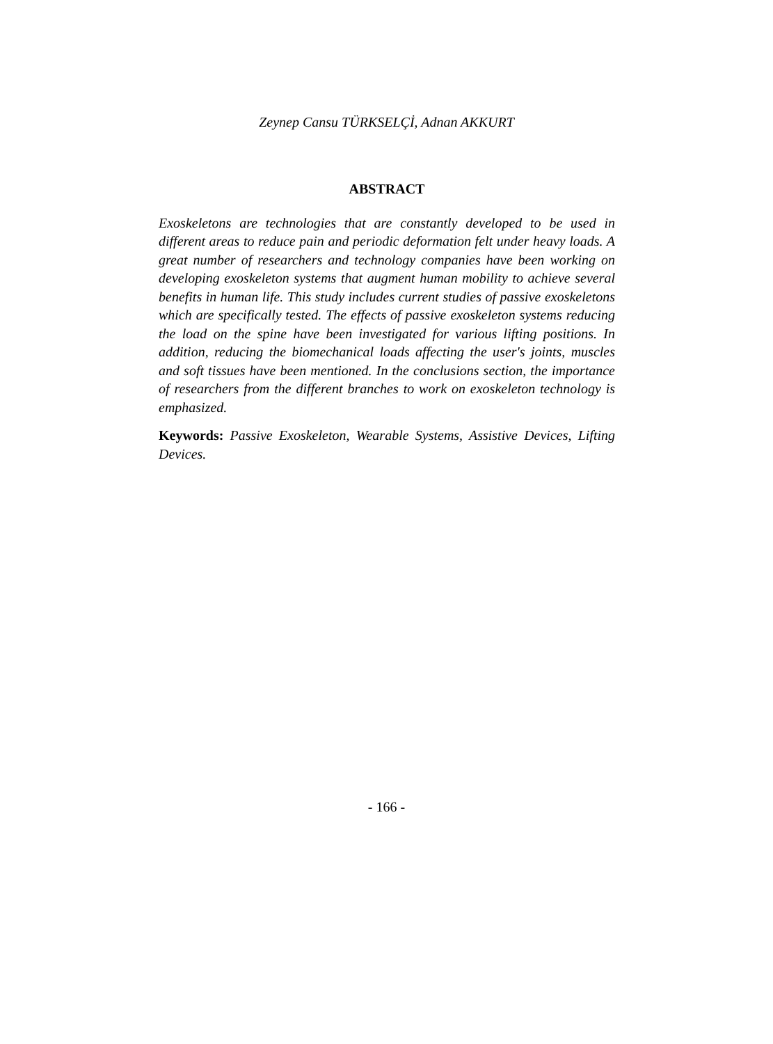Zeynep Cansu TÜRKSELÇİ, Adnan AKKURT
ABSTRACT
Exoskeletons are technologies that are constantly developed to be used in different areas to reduce pain and periodic deformation felt under heavy loads. A great number of researchers and technology companies have been working on developing exoskeleton systems that augment human mobility to achieve several benefits in human life. This study includes current studies of passive exoskeletons which are specifically tested. The effects of passive exoskeleton systems reducing the load on the spine have been investigated for various lifting positions. In addition, reducing the biomechanical loads affecting the user's joints, muscles and soft tissues have been mentioned. In the conclusions section, the importance of researchers from the different branches to work on exoskeleton technology is emphasized.
Keywords: Passive Exoskeleton, Wearable Systems, Assistive Devices, Lifting Devices.
- 166 -